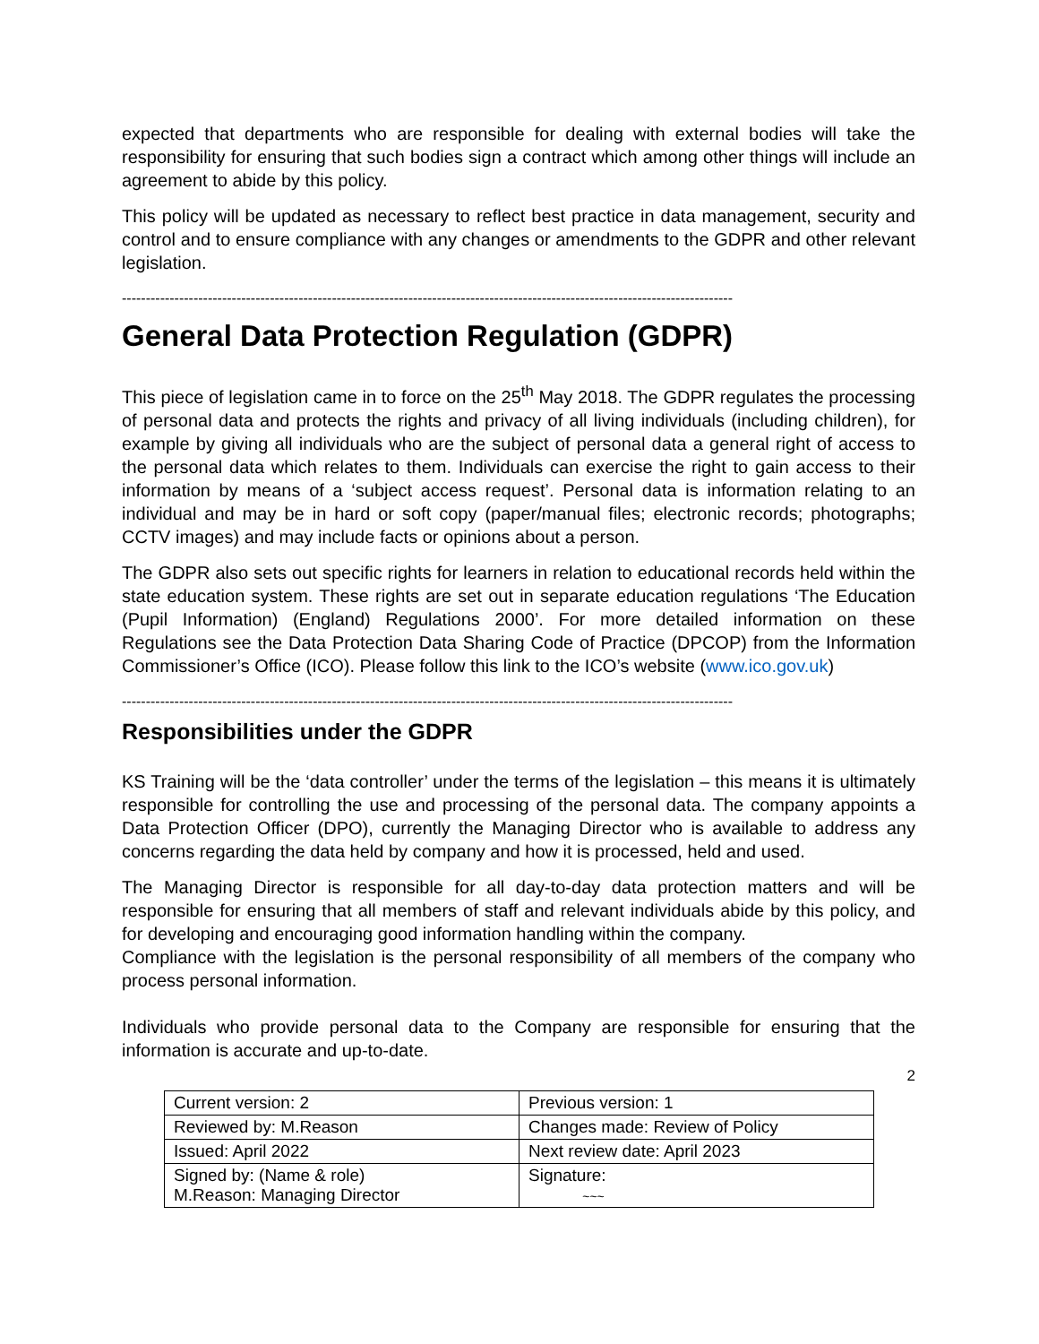expected that departments who are responsible for dealing with external bodies will take the responsibility for ensuring that such bodies sign a contract which among other things will include an agreement to abide by this policy.
This policy will be updated as necessary to reflect best practice in data management, security and control and to ensure compliance with any changes or amendments to the GDPR and other relevant legislation.
--------------------------------------------------------------------------------------------------------------------------------
General Data Protection Regulation (GDPR)
This piece of legislation came in to force on the 25<sup>th</sup> May 2018. The GDPR regulates the processing of personal data and protects the rights and privacy of all living individuals (including children), for example by giving all individuals who are the subject of personal data a general right of access to the personal data which relates to them. Individuals can exercise the right to gain access to their information by means of a ‘subject access request’. Personal data is information relating to an individual and may be in hard or soft copy (paper/manual files; electronic records; photographs; CCTV images) and may include facts or opinions about a person.
The GDPR also sets out specific rights for learners in relation to educational records held within the state education system. These rights are set out in separate education regulations ‘The Education (Pupil Information) (England) Regulations 2000’. For more detailed information on these Regulations see the Data Protection Data Sharing Code of Practice (DPCOP) from the Information Commissioner’s Office (ICO). Please follow this link to the ICO’s website (www.ico.gov.uk)
--------------------------------------------------------------------------------------------------------------------------------
Responsibilities under the GDPR
KS Training will be the ‘data controller’ under the terms of the legislation – this means it is ultimately responsible for controlling the use and processing of the personal data. The company appoints a Data Protection Officer (DPO), currently the Managing Director who is available to address any concerns regarding the data held by company and how it is processed, held and used.
The Managing Director is responsible for all day-to-day data protection matters and will be responsible for ensuring that all members of staff and relevant individuals abide by this policy, and for developing and encouraging good information handling within the company.
Compliance with the legislation is the personal responsibility of all members of the company who process personal information.
Individuals who provide personal data to the Company are responsible for ensuring that the information is accurate and up-to-date.
2
| Current version: 2 | Previous version: 1 |
| Reviewed by: M.Reason | Changes made: Review of Policy |
| Issued: April 2022 | Next review date: April 2023 |
| Signed by: (Name & role) M.Reason: Managing Director | Signature: ~~~ |